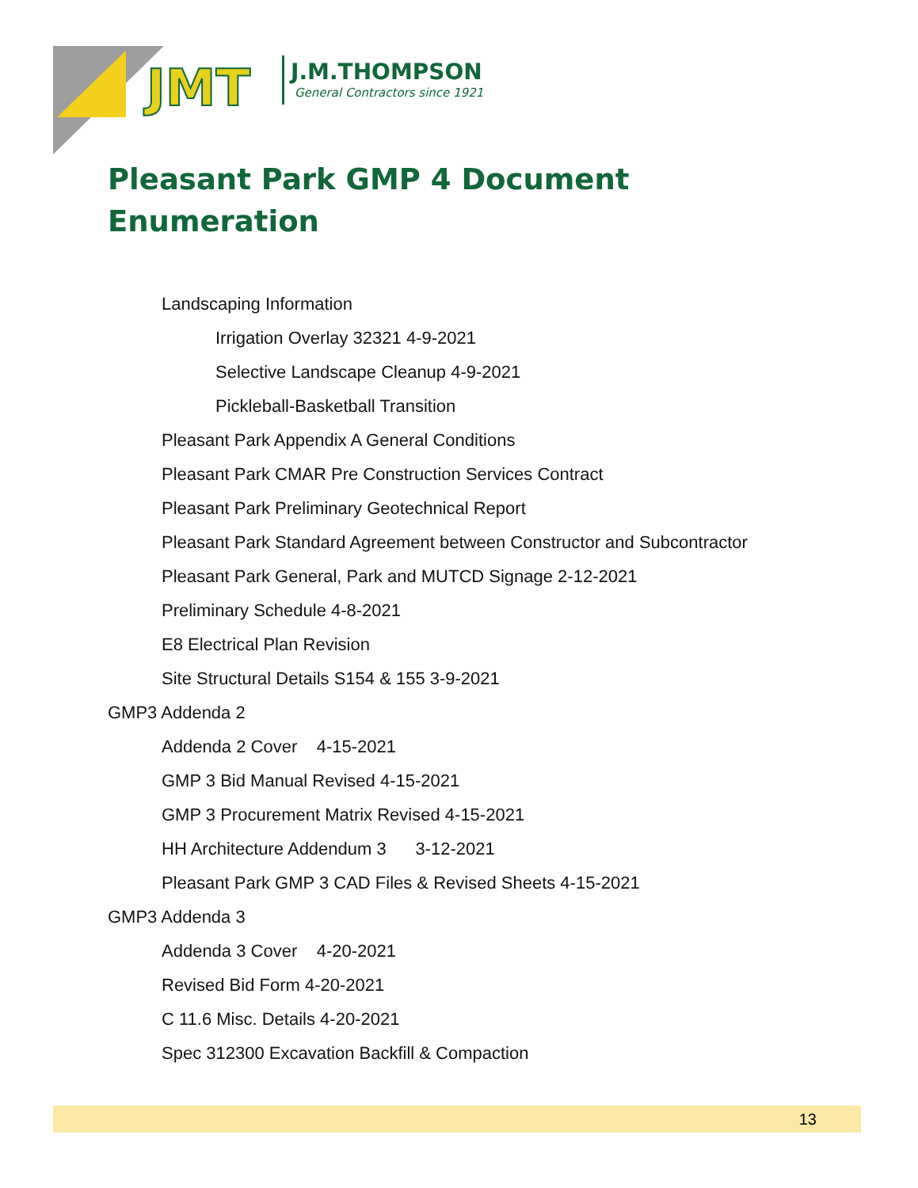JMT
J.M.THOMPSON
General Contractors since 1921
Pleasant Park GMP 4 Document Enumeration
Landscaping Information
Irrigation Overlay 32321 4-9-2021
Selective Landscape Cleanup 4-9-2021
Pickleball-Basketball Transition
Pleasant Park Appendix A General Conditions
Pleasant Park CMAR Pre Construction Services Contract
Pleasant Park Preliminary Geotechnical Report
Pleasant Park Standard Agreement between Constructor and Subcontractor
Pleasant Park General, Park and MUTCD Signage 2-12-2021
Preliminary Schedule 4-8-2021
E8 Electrical Plan Revision
Site Structural Details S154 & 155 3-9-2021
GMP3 Addenda 2
Addenda 2 Cover 4-15-2021
GMP 3 Bid Manual Revised 4-15-2021
GMP 3 Procurement Matrix Revised 4-15-2021
HH Architecture Addendum 3 3-12-2021
Pleasant Park GMP 3 CAD Files & Revised Sheets 4-15-2021
GMP3 Addenda 3
Addenda 3 Cover 4-20-2021
Revised Bid Form 4-20-2021
C 11.6 Misc. Details 4-20-2021
Spec 312300 Excavation Backfill & Compaction
13